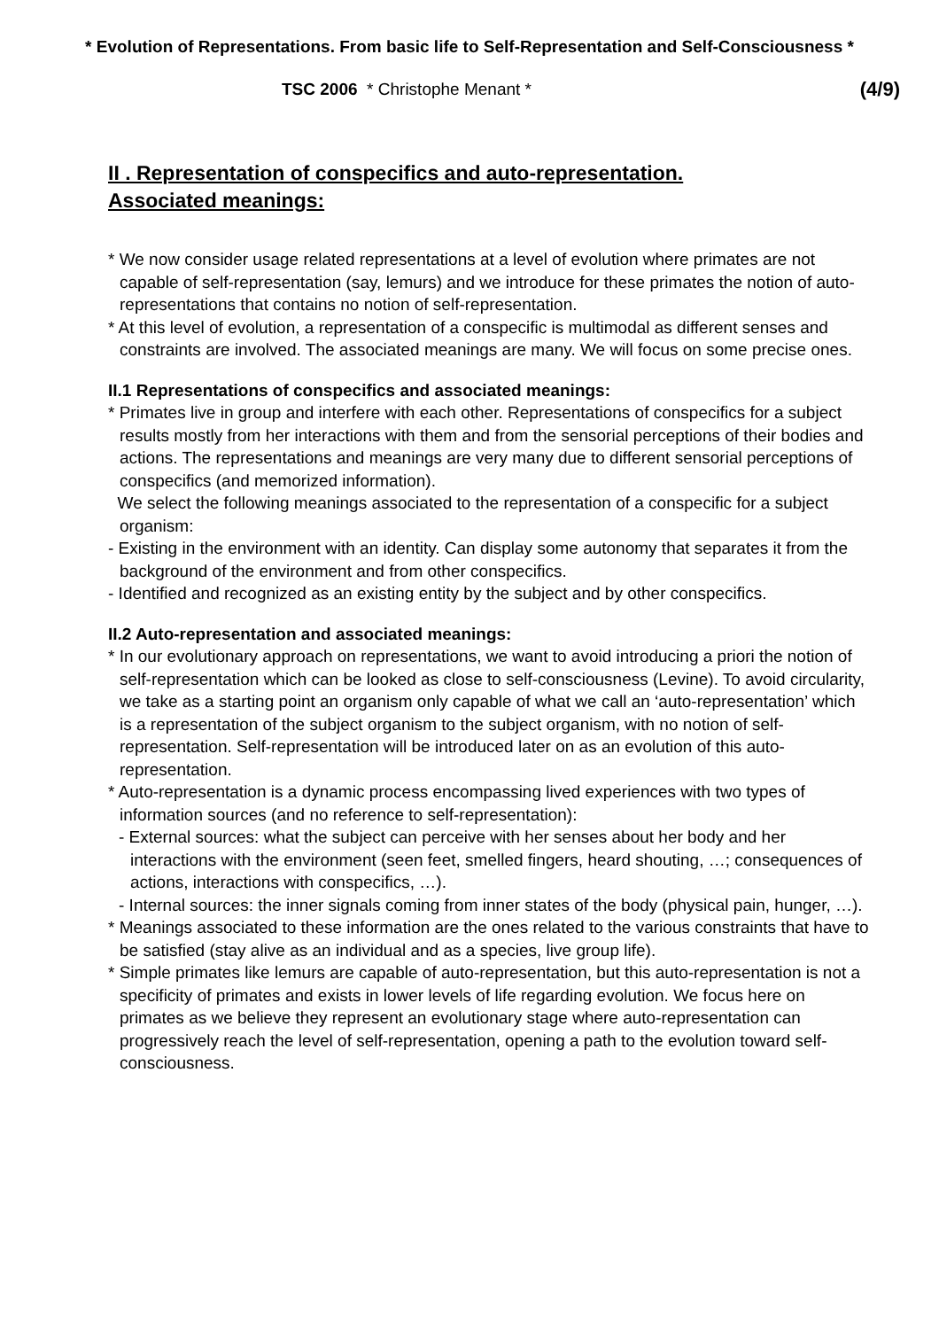* Evolution of Representations. From basic life to Self-Representation and Self-Consciousness *
TSC 2006 * Christophe Menant * (4/9)
II . Representation of conspecifics and auto-representation.
Associated meanings:
* We now consider usage related representations at a level of evolution where primates are not capable of self-representation (say, lemurs) and we introduce for these primates the notion of auto-representations that contains no notion of self-representation.
* At this level of evolution, a representation of a conspecific is multimodal as different senses and constraints are involved. The associated meanings are many. We will focus on some precise ones.
II.1 Representations of conspecifics and associated meanings:
* Primates live in group and interfere with each other. Representations of conspecifics for a subject results mostly from her interactions with them and from the sensorial perceptions of their bodies and actions. The representations and meanings are very many due to different sensorial perceptions of conspecifics (and memorized information).
We select the following meanings associated to the representation of a conspecific for a subject organism:
- Existing in the environment with an identity. Can display some autonomy that separates it from the background of the environment and from other conspecifics.
- Identified and recognized as an existing entity by the subject and by other conspecifics.
II.2 Auto-representation and associated meanings:
* In our evolutionary approach on representations, we want to avoid introducing a priori the notion of self-representation which can be looked as close to self-consciousness (Levine). To avoid circularity, we take as a starting point an organism only capable of what we call an ‘auto-representation’ which is a representation of the subject organism to the subject organism, with no notion of self-representation. Self-representation will be introduced later on as an evolution of this auto-representation.
* Auto-representation is a dynamic process encompassing lived experiences with two types of information sources (and no reference to self-representation):
- External sources: what the subject can perceive with her senses about her body and her interactions with the environment (seen feet, smelled fingers, heard shouting, …; consequences of actions, interactions with conspecifics, …).
- Internal sources: the inner signals coming from inner states of the body (physical pain, hunger, …).
* Meanings associated to these information are the ones related to the various constraints that have to be satisfied (stay alive as an individual and as a species, live group life).
* Simple primates like lemurs are capable of auto-representation, but this auto-representation is not a specificity of primates and exists in lower levels of life regarding evolution. We focus here on primates as we believe they represent an evolutionary stage where auto-representation can progressively reach the level of self-representation, opening a path to the evolution toward self-consciousness.